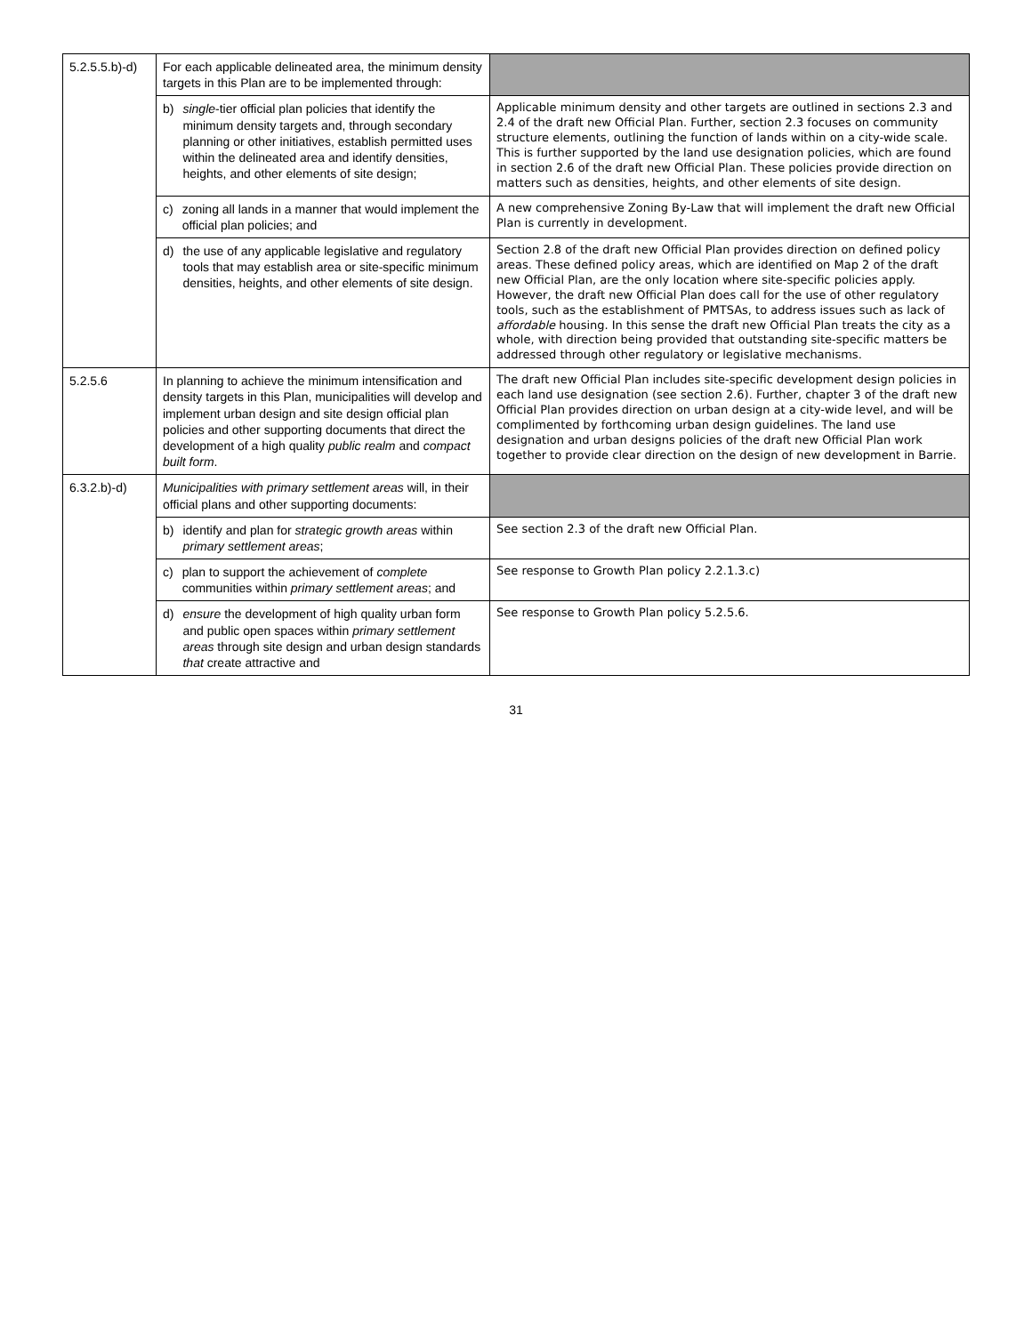| 5.2.5.5.b)-d) | For each applicable delineated area, the minimum density targets in this Plan are to be implemented through: | |
| | b) single -tier official plan policies that identify the minimum density targets and, through secondary planning or other initiatives, establish permitted uses within the delineated area and identify densities, heights, and other elements of site design; | Applicable minimum density and other targets are outlined in sections 2.3 and 2.4 of the draft new Official Plan. Further, section 2.3 focuses on community structure elements, outlining the function of lands within on a city-wide scale. This is further supported by the land use designation policies, which are found in section 2.6 of the draft new Official Plan. These policies provide direction on matters such as densities, heights, and other elements of site design. |
| | c) zoning all lands in a manner that would implement the official plan policies; and | A new comprehensive Zoning By-Law that will implement the draft new Official Plan is currently in development. |
| | d) the use of any applicable legislative and regulatory tools that may establish area or site-specific minimum densities, heights, and other elements of site design. | Section 2.8 of the draft new Official Plan provides direction on defined policy areas. These defined policy areas, which are identified on Map 2 of the draft new Official Plan, are the only location where site-specific policies apply. However, the draft new Official Plan does call for the use of other regulatory tools, such as the establishment of PMTSAs, to address issues such as lack of affordable housing. In this sense the draft new Official Plan treats the city as a whole, with direction being provided that outstanding site-specific matters be addressed through other regulatory or legislative mechanisms. |
| 5.2.5.6 | In planning to achieve the minimum intensification and density targets in this Plan, municipalities will develop and implement urban design and site design official plan policies and other supporting documents that direct the development of a high quality public realm and compact built form . | The draft new Official Plan includes site-specific development design policies in each land use designation (see section 2.6). Further, chapter 3 of the draft new Official Plan provides direction on urban design at a city-wide level, and will be complimented by forthcoming urban design guidelines. The land use designation and urban designs policies of the draft new Official Plan work together to provide clear direction on the design of new development in Barrie. |
| 6.3.2.b)-d) | Municipalities with primary settlement areas will, in their official plans and other supporting documents: | |
| | b) identify and plan for strategic growth areas within primary settlement areas ; | See section 2.3 of the draft new Official Plan. |
| | c) plan to support the achievement of complete communities within primary settlement areas ; and | See response to Growth Plan policy 2.2.1.3.c) |
| | d) ensure the development of high quality urban form and public open spaces within primary settlement areas through site design and urban design standards that create attractive and | See response to Growth Plan policy 5.2.5.6. |
31